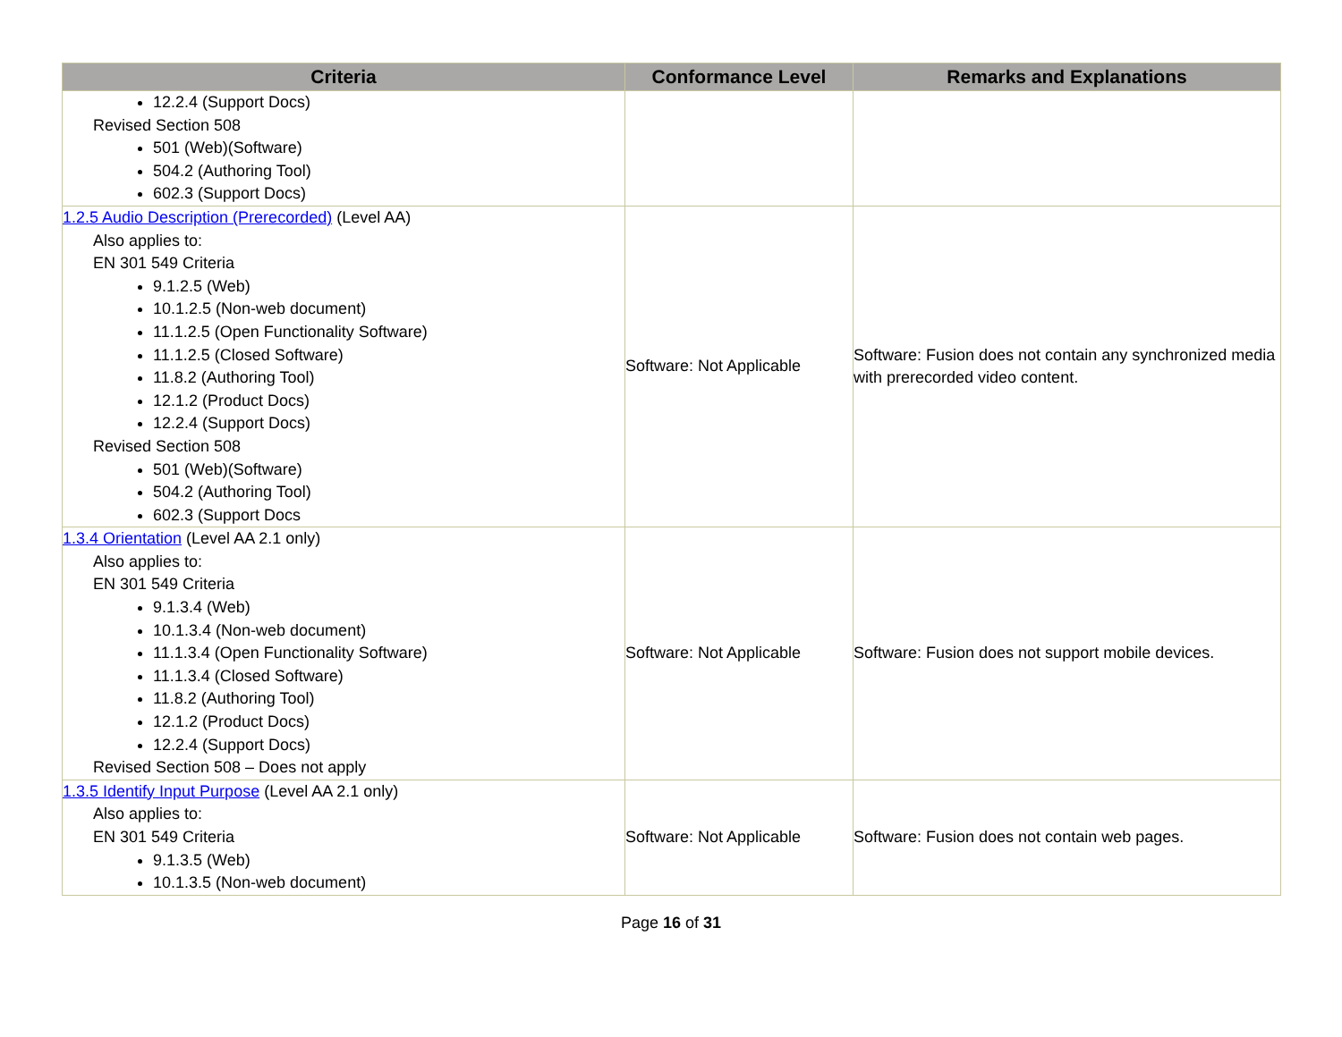| Criteria | Conformance Level | Remarks and Explanations |
| --- | --- | --- |
| 12.2.4 (Support Docs) Revised Section 508 501 (Web)(Software) 504.2 (Authoring Tool) 602.3 (Support Docs) | | |
| 1.2.5 Audio Description (Prerecorded) (Level AA) Also applies to: EN 301 549 Criteria 9.1.2.5 (Web) 10.1.2.5 (Non-web document) 11.1.2.5 (Open Functionality Software) 11.1.2.5 (Closed Software) 11.8.2 (Authoring Tool) 12.1.2 (Product Docs) 12.2.4 (Support Docs) Revised Section 508 501 (Web)(Software) 504.2 (Authoring Tool) 602.3 (Support Docs | Software: Not Applicable | Software: Fusion does not contain any synchronized media with prerecorded video content. |
| 1.3.4 Orientation (Level AA 2.1 only) Also applies to: EN 301 549 Criteria 9.1.3.4 (Web) 10.1.3.4 (Non-web document) 11.1.3.4 (Open Functionality Software) 11.1.3.4 (Closed Software) 11.8.2 (Authoring Tool) 12.1.2 (Product Docs) 12.2.4 (Support Docs) Revised Section 508 – Does not apply | Software: Not Applicable | Software: Fusion does not support mobile devices. |
| 1.3.5 Identify Input Purpose (Level AA 2.1 only) Also applies to: EN 301 549 Criteria 9.1.3.5 (Web) 10.1.3.5 (Non-web document) | Software: Not Applicable | Software: Fusion does not contain web pages. |
Page 16 of 31